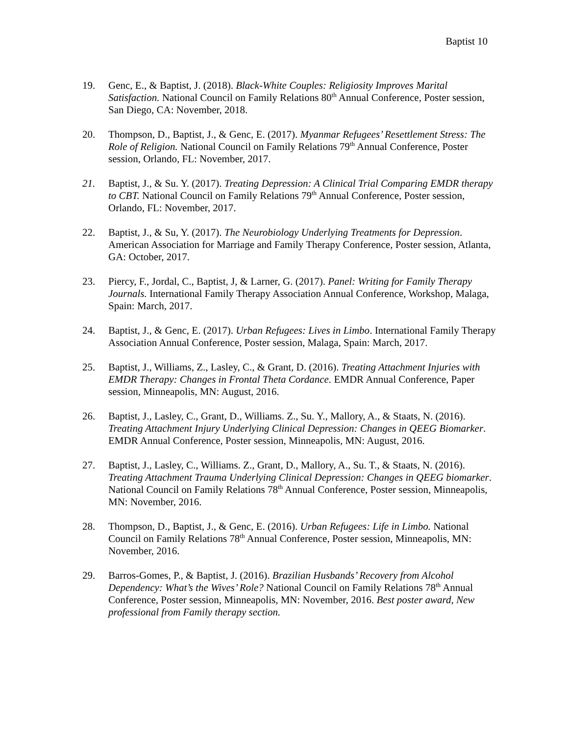Baptist 10
19. Genc, E., & Baptist, J. (2018). Black-White Couples: Religiosity Improves Marital Satisfaction. National Council on Family Relations 80<sup>th</sup> Annual Conference, Poster session, San Diego, CA: November, 2018.
20. Thompson, D., Baptist, J., & Genc, E. (2017). Myanmar Refugees’ Resettlement Stress: The Role of Religion. National Council on Family Relations 79<sup>th</sup> Annual Conference, Poster session, Orlando, FL: November, 2017.
21. Baptist, J., & Su. Y. (2017). Treating Depression: A Clinical Trial Comparing EMDR therapy to CBT. National Council on Family Relations 79<sup>th</sup> Annual Conference, Poster session, Orlando, FL: November, 2017.
22. Baptist, J., & Su, Y. (2017). The Neurobiology Underlying Treatments for Depression. American Association for Marriage and Family Therapy Conference, Poster session, Atlanta, GA: October, 2017.
23. Piercy, F., Jordal, C., Baptist, J, & Larner, G. (2017). Panel: Writing for Family Therapy Journals. International Family Therapy Association Annual Conference, Workshop, Malaga, Spain: March, 2017.
24. Baptist, J., & Genc, E. (2017). Urban Refugees: Lives in Limbo. International Family Therapy Association Annual Conference, Poster session, Malaga, Spain: March, 2017.
25. Baptist, J., Williams, Z., Lasley, C., & Grant, D. (2016). Treating Attachment Injuries with EMDR Therapy: Changes in Frontal Theta Cordance. EMDR Annual Conference, Paper session, Minneapolis, MN: August, 2016.
26. Baptist, J., Lasley, C., Grant, D., Williams. Z., Su. Y., Mallory, A., & Staats, N. (2016). Treating Attachment Injury Underlying Clinical Depression: Changes in QEEG Biomarker. EMDR Annual Conference, Poster session, Minneapolis, MN: August, 2016.
27. Baptist, J., Lasley, C., Williams. Z., Grant, D., Mallory, A., Su. T., & Staats, N. (2016). Treating Attachment Trauma Underlying Clinical Depression: Changes in QEEG biomarker. National Council on Family Relations 78<sup>th</sup> Annual Conference, Poster session, Minneapolis, MN: November, 2016.
28. Thompson, D., Baptist, J., & Genc, E. (2016). Urban Refugees: Life in Limbo. National Council on Family Relations 78<sup>th</sup> Annual Conference, Poster session, Minneapolis, MN: November, 2016.
29. Barros-Gomes, P., & Baptist, J. (2016). Brazilian Husbands’ Recovery from Alcohol Dependency: What’s the Wives’ Role? National Council on Family Relations 78<sup>th</sup> Annual Conference, Poster session, Minneapolis, MN: November, 2016. Best poster award, New professional from Family therapy section.